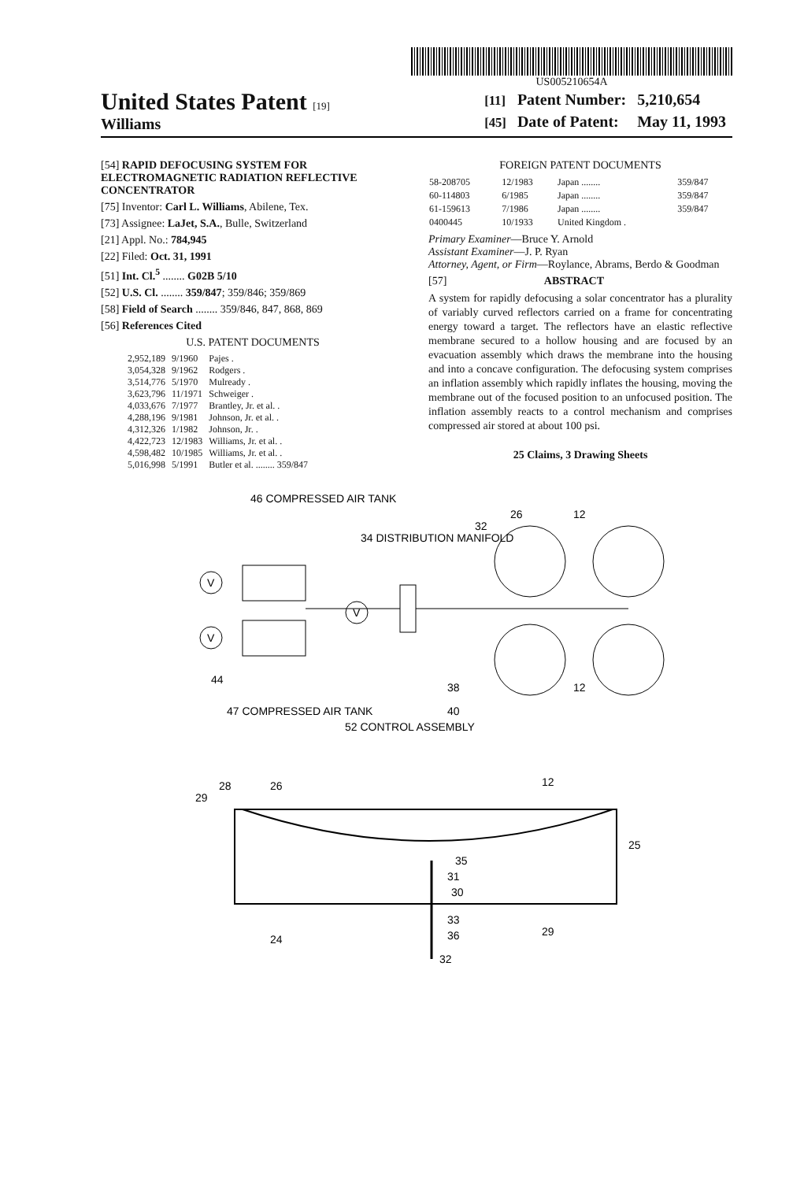US005210654A
United States Patent [19]
Williams
| [11] | Patent Number: | 5,210,654 |
| [45] | Date of Patent: | May 11, 1993 |
[54] RAPID DEFOCUSING SYSTEM FOR ELECTROMAGNETIC RADIATION REFLECTIVE CONCENTRATOR
[75] Inventor: Carl L. Williams, Abilene, Tex.
[73] Assignee: LaJet, S.A., Bulle, Switzerland
[21] Appl. No.: 784,945
[22] Filed: Oct. 31, 1991
[51] Int. Cl.<sup>5</sup> ........ G02B 5/10
[52] U.S. Cl. ........ 359/847; 359/846; 359/869
[58] Field of Search ........ 359/846, 847, 868, 869
[56] References Cited
U.S. PATENT DOCUMENTS
| 2,952,189 | 9/1960 | Pajes . |
| 3,054,328 | 9/1962 | Rodgers . |
| 3,514,776 | 5/1970 | Mulready . |
| 3,623,796 | 11/1971 | Schweiger . |
| 4,033,676 | 7/1977 | Brantley, Jr. et al. . |
| 4,288,196 | 9/1981 | Johnson, Jr. et al. . |
| 4,312,326 | 1/1982 | Johnson, Jr. . |
| 4,422,723 | 12/1983 | Williams, Jr. et al. . |
| 4,598,482 | 10/1985 | Williams, Jr. et al. . |
| 5,016,998 | 5/1991 | Butler et al. ........ 359/847 |
FOREIGN PATENT DOCUMENTS
| 58-208705 | 12/1983 | Japan ........ | 359/847 |
| 60-114803 | 6/1985 | Japan ........ | 359/847 |
| 61-159613 | 7/1986 | Japan ........ | 359/847 |
| 0400445 | 10/1933 | United Kingdom . | |
Primary Examiner—Bruce Y. Arnold
Assistant Examiner—J. P. Ryan
Attorney, Agent, or Firm—Roylance, Abrams, Berdo & Goodman
[57] ABSTRACT
A system for rapidly defocusing a solar concentrator has a plurality of variably curved reflectors carried on a frame for concentrating energy toward a target. The reflectors have an elastic reflective membrane secured to a hollow housing and are focused by an evacuation assembly which draws the membrane into the housing and into a concave configuration. The defocusing system comprises an inflation assembly which rapidly inflates the housing, moving the membrane out of the focused position to an unfocused position. The inflation assembly reacts to a control mechanism and comprises compressed air stored at about 100 psi.
25 Claims, 3 Drawing Sheets
46 COMPRESSED AIR TANK
34 DISTRIBUTION MANIFOLD
V
V
V
32
26
12
44
47 COMPRESSED AIR TANK
52 CONTROL ASSEMBLY
38
40
12
29
28
26
12
25
35
31
30
24
33
36
29
32